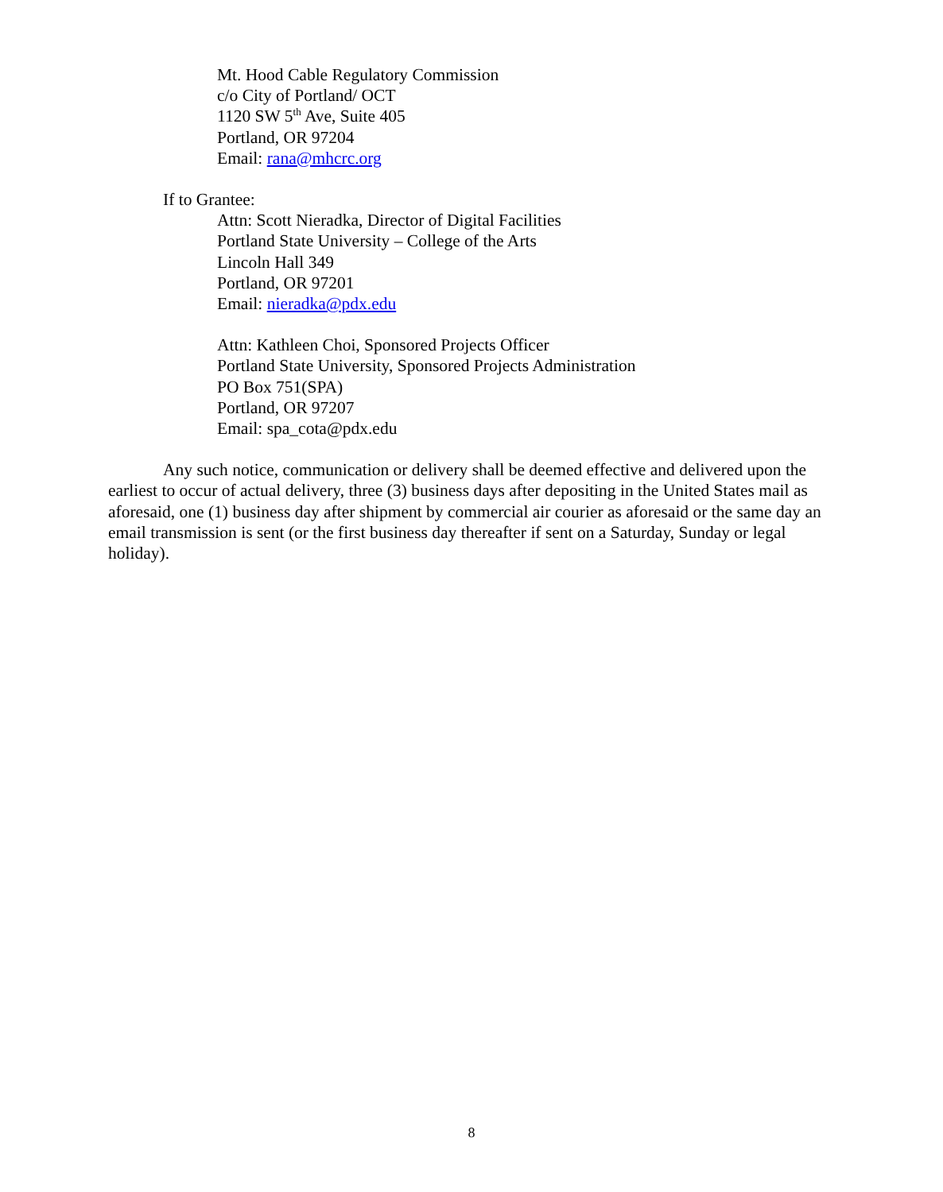Mt. Hood Cable Regulatory Commission
c/o City of Portland/ OCT
1120 SW 5<sup>th</sup> Ave, Suite 405
Portland, OR 97204
Email: rana@mhcrc.org
If to Grantee:
Attn: Scott Nieradka, Director of Digital Facilities
Portland State University – College of the Arts
Lincoln Hall 349
Portland, OR 97201
Email: nieradka@pdx.edu
Attn: Kathleen Choi, Sponsored Projects Officer
Portland State University, Sponsored Projects Administration
PO Box 751(SPA)
Portland, OR 97207
Email: spa_cota@pdx.edu
Any such notice, communication or delivery shall be deemed effective and delivered upon the earliest to occur of actual delivery, three (3) business days after depositing in the United States mail as aforesaid, one (1) business day after shipment by commercial air courier as aforesaid or the same day an email transmission is sent (or the first business day thereafter if sent on a Saturday, Sunday or legal holiday).
8